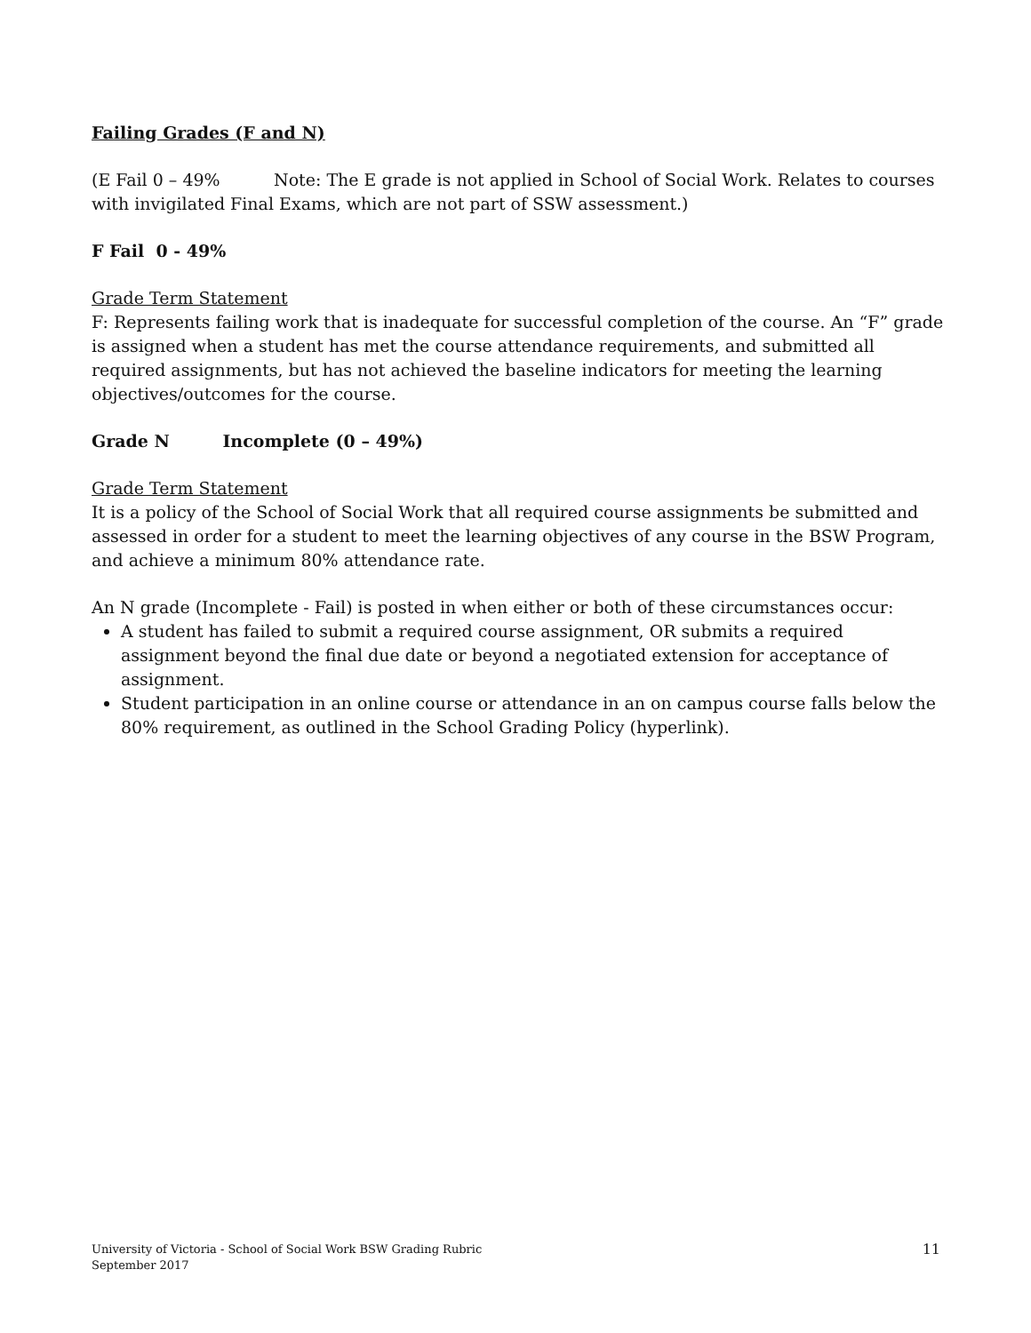Failing Grades (F and N)
(E Fail 0 – 49% Note: The E grade is not applied in School of Social Work. Relates to courses with invigilated Final Exams, which are not part of SSW assessment.)
F Fail 0 - 49%
Grade Term Statement
F: Represents failing work that is inadequate for successful completion of the course. An “F” grade is assigned when a student has met the course attendance requirements, and submitted all required assignments, but has not achieved the baseline indicators for meeting the learning objectives/outcomes for the course.
Grade N Incomplete (0 – 49%)
Grade Term Statement
It is a policy of the School of Social Work that all required course assignments be submitted and assessed in order for a student to meet the learning objectives of any course in the BSW Program, and achieve a minimum 80% attendance rate.
An N grade (Incomplete - Fail) is posted in when either or both of these circumstances occur:
A student has failed to submit a required course assignment, OR submits a required assignment beyond the final due date or beyond a negotiated extension for acceptance of assignment.
Student participation in an online course or attendance in an on campus course falls below the 80% requirement, as outlined in the School Grading Policy (hyperlink).
University of Victoria - School of Social Work BSW Grading Rubric
September 2017
11